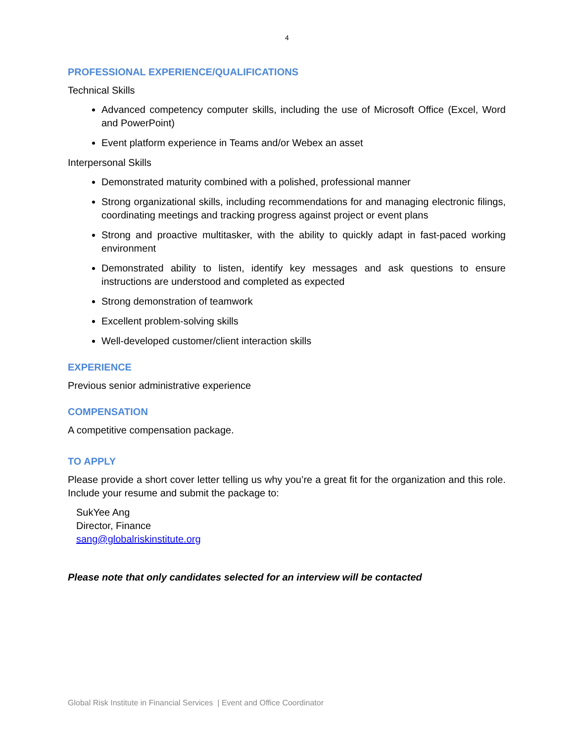4
PROFESSIONAL EXPERIENCE/QUALIFICATIONS
Technical Skills
Advanced competency computer skills, including the use of Microsoft Office (Excel, Word and PowerPoint)
Event platform experience in Teams and/or Webex an asset
Interpersonal Skills
Demonstrated maturity combined with a polished, professional manner
Strong organizational skills, including recommendations for and managing electronic filings, coordinating meetings and tracking progress against project or event plans
Strong and proactive multitasker, with the ability to quickly adapt in fast-paced working environment
Demonstrated ability to listen, identify key messages and ask questions to ensure instructions are understood and completed as expected
Strong demonstration of teamwork
Excellent problem-solving skills
Well-developed customer/client interaction skills
EXPERIENCE
Previous senior administrative experience
COMPENSATION
A competitive compensation package.
TO APPLY
Please provide a short cover letter telling us why you’re a great fit for the organization and this role. Include your resume and submit the package to:
SukYee Ang
Director, Finance
sang@globalriskinstitute.org
Please note that only candidates selected for an interview will be contacted
Global Risk Institute in Financial Services | Event and Office Coordinator